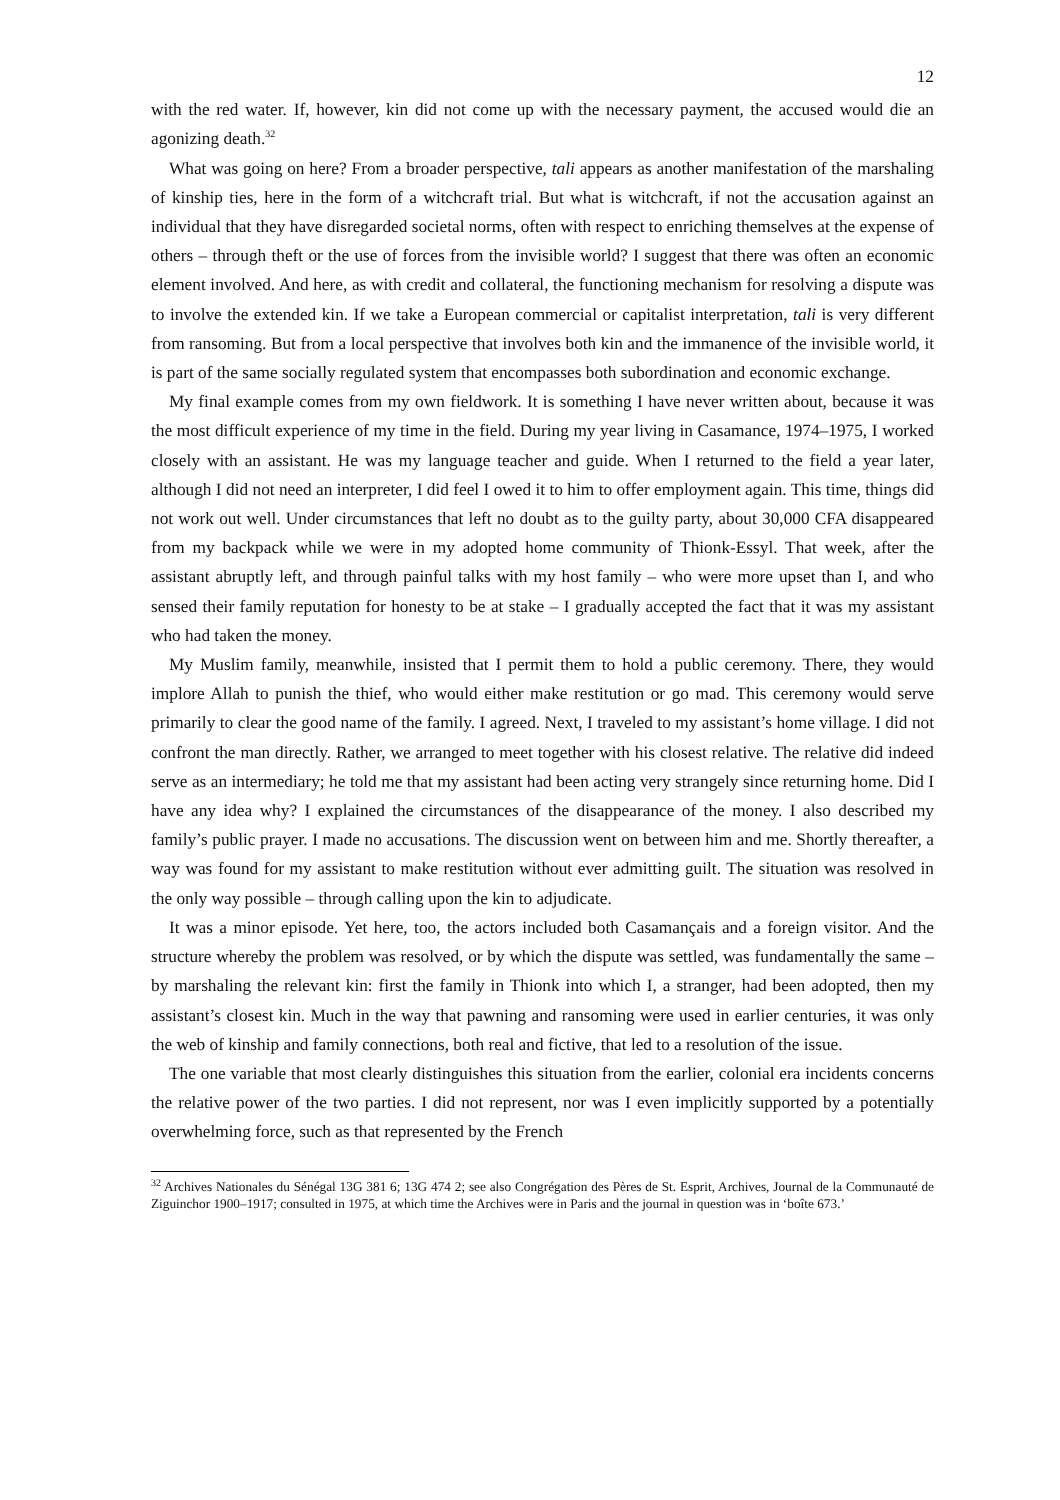12
with the red water. If, however, kin did not come up with the necessary payment, the accused would die an agonizing death.<sup>32</sup>
What was going on here? From a broader perspective, tali appears as another manifestation of the marshaling of kinship ties, here in the form of a witchcraft trial. But what is witchcraft, if not the accusation against an individual that they have disregarded societal norms, often with respect to enriching themselves at the expense of others – through theft or the use of forces from the invisible world? I suggest that there was often an economic element involved. And here, as with credit and collateral, the functioning mechanism for resolving a dispute was to involve the extended kin. If we take a European commercial or capitalist interpretation, tali is very different from ransoming. But from a local perspective that involves both kin and the immanence of the invisible world, it is part of the same socially regulated system that encompasses both subordination and economic exchange.
My final example comes from my own fieldwork. It is something I have never written about, because it was the most difficult experience of my time in the field. During my year living in Casamance, 1974–1975, I worked closely with an assistant. He was my language teacher and guide. When I returned to the field a year later, although I did not need an interpreter, I did feel I owed it to him to offer employment again. This time, things did not work out well. Under circumstances that left no doubt as to the guilty party, about 30,000 CFA disappeared from my backpack while we were in my adopted home community of Thionk-Essyl. That week, after the assistant abruptly left, and through painful talks with my host family – who were more upset than I, and who sensed their family reputation for honesty to be at stake – I gradually accepted the fact that it was my assistant who had taken the money.
My Muslim family, meanwhile, insisted that I permit them to hold a public ceremony. There, they would implore Allah to punish the thief, who would either make restitution or go mad. This ceremony would serve primarily to clear the good name of the family. I agreed. Next, I traveled to my assistant’s home village. I did not confront the man directly. Rather, we arranged to meet together with his closest relative. The relative did indeed serve as an intermediary; he told me that my assistant had been acting very strangely since returning home. Did I have any idea why? I explained the circumstances of the disappearance of the money. I also described my family’s public prayer. I made no accusations. The discussion went on between him and me. Shortly thereafter, a way was found for my assistant to make restitution without ever admitting guilt. The situation was resolved in the only way possible – through calling upon the kin to adjudicate.
It was a minor episode. Yet here, too, the actors included both Casamançais and a foreign visitor. And the structure whereby the problem was resolved, or by which the dispute was settled, was fundamentally the same – by marshaling the relevant kin: first the family in Thionk into which I, a stranger, had been adopted, then my assistant’s closest kin. Much in the way that pawning and ransoming were used in earlier centuries, it was only the web of kinship and family connections, both real and fictive, that led to a resolution of the issue.
The one variable that most clearly distinguishes this situation from the earlier, colonial era incidents concerns the relative power of the two parties. I did not represent, nor was I even implicitly supported by a potentially overwhelming force, such as that represented by the French
<sup>32</sup> Archives Nationales du Sénégal 13G 381 6; 13G 474 2; see also Congrégation des Pères de St. Esprit, Archives, Journal de la Communauté de Ziguinchor 1900–1917; consulted in 1975, at which time the Archives were in Paris and the journal in question was in ‘boîte 673.’